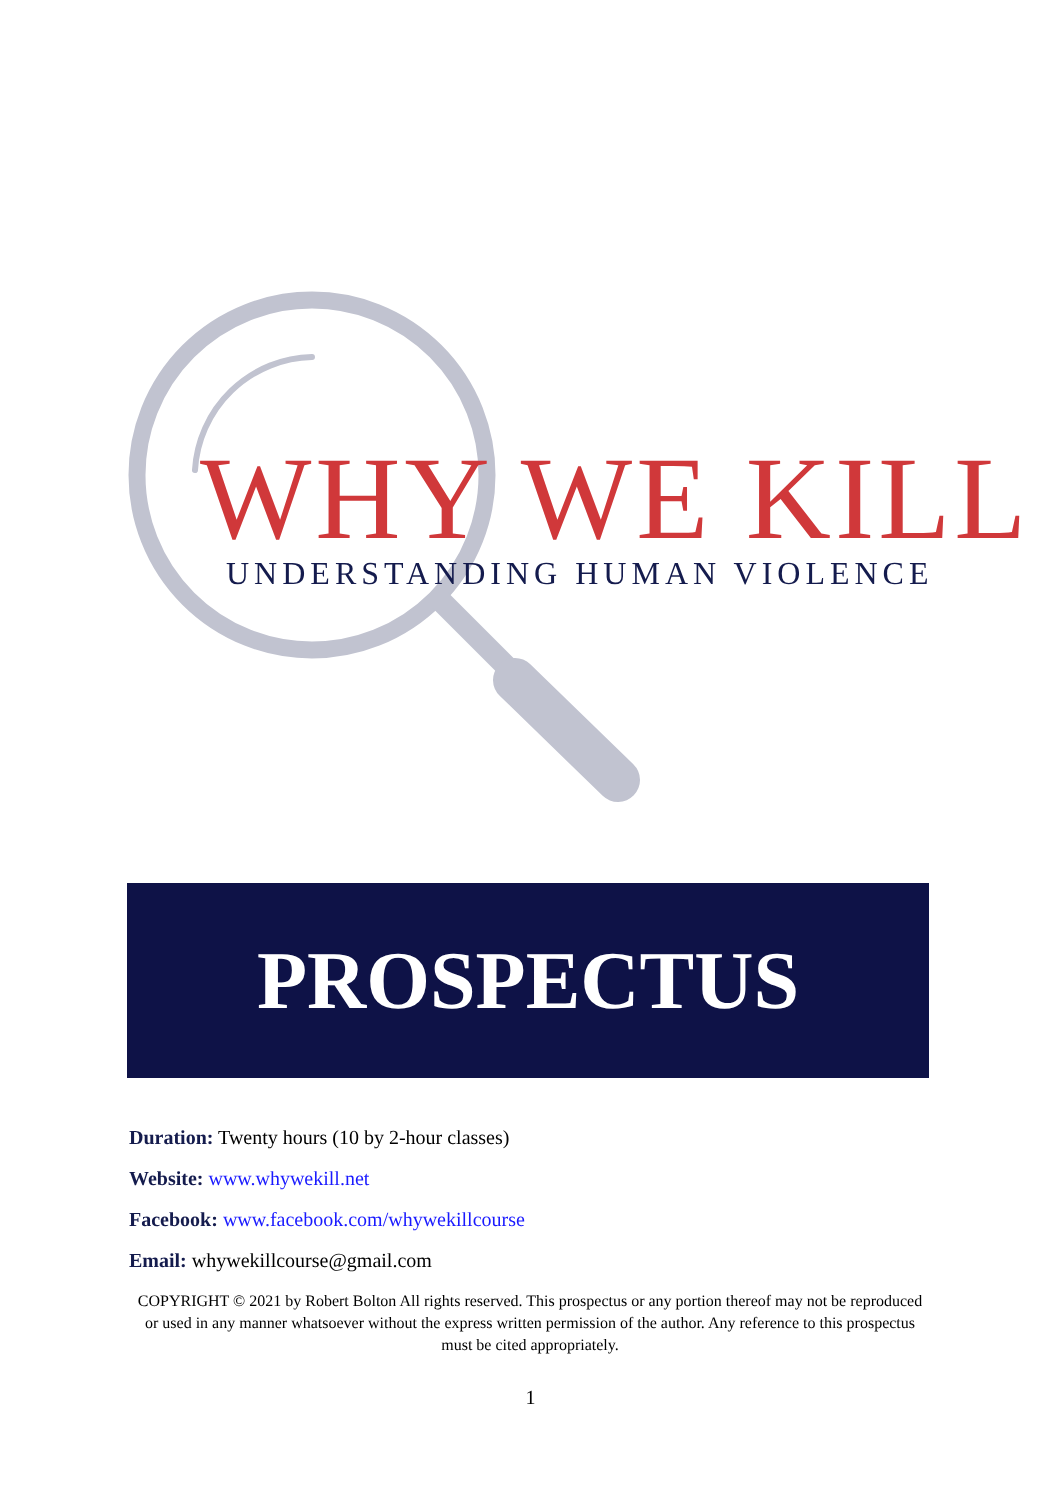WHY WE KILL UNDERSTANDING HUMAN VIOLENCE
PROSPECTUS
Duration: Twenty hours (10 by 2-hour classes)
Website: www.whywekill.net
Facebook: www.facebook.com/whywekillcourse
Email: whywekillcourse@gmail.com
COPYRIGHT © 2021 by Robert Bolton All rights reserved. This prospectus or any portion thereof may not be reproduced or used in any manner whatsoever without the express written permission of the author. Any reference to this prospectus must be cited appropriately.
1